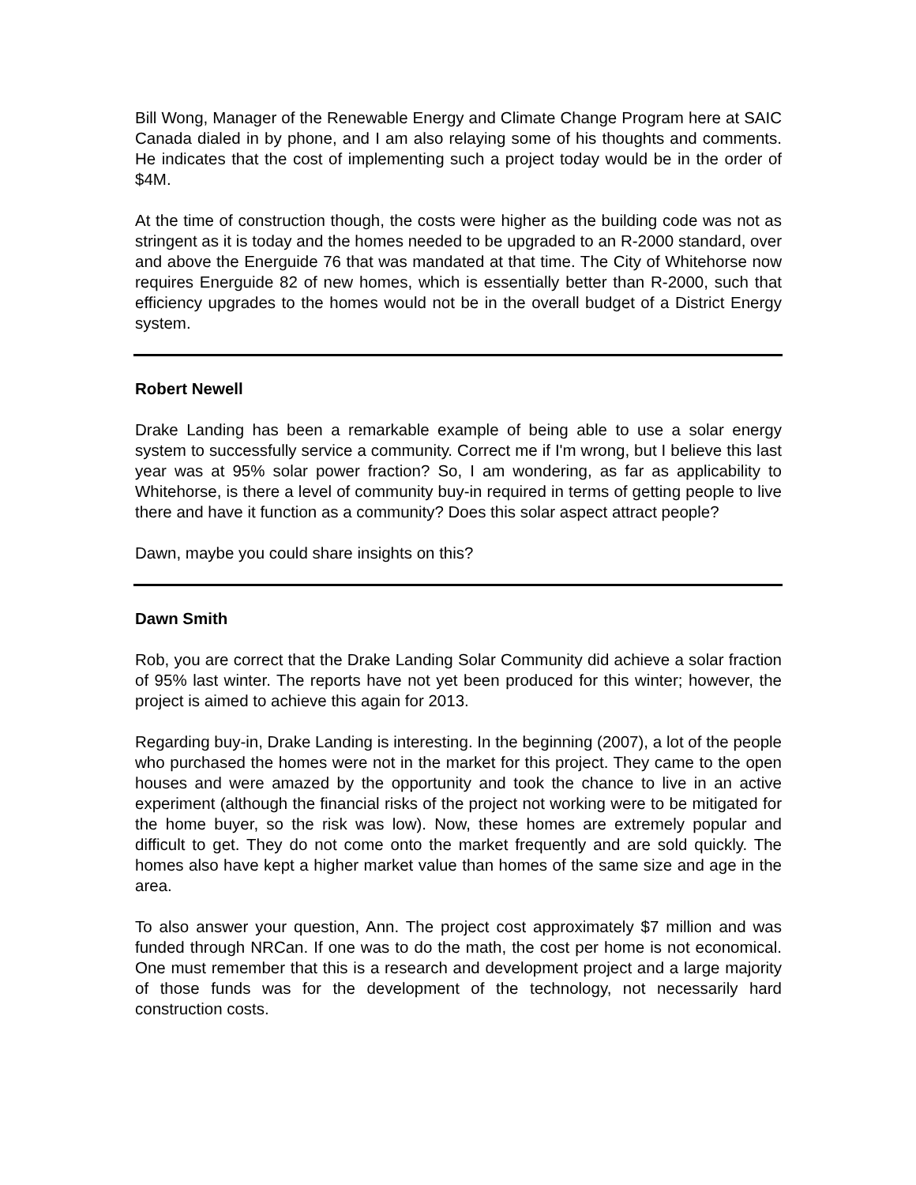Bill Wong, Manager of the Renewable Energy and Climate Change Program here at SAIC Canada dialed in by phone, and I am also relaying some of his thoughts and comments. He indicates that the cost of implementing such a project today would be in the order of $4M.
At the time of construction though, the costs were higher as the building code was not as stringent as it is today and the homes needed to be upgraded to an R-2000 standard, over and above the Energuide 76 that was mandated at that time. The City of Whitehorse now requires Energuide 82 of new homes, which is essentially better than R-2000, such that efficiency upgrades to the homes would not be in the overall budget of a District Energy system.
Robert Newell
Drake Landing has been a remarkable example of being able to use a solar energy system to successfully service a community. Correct me if I'm wrong, but I believe this last year was at 95% solar power fraction? So, I am wondering, as far as applicability to Whitehorse, is there a level of community buy-in required in terms of getting people to live there and have it function as a community? Does this solar aspect attract people?
Dawn, maybe you could share insights on this?
Dawn Smith
Rob, you are correct that the Drake Landing Solar Community did achieve a solar fraction of 95% last winter. The reports have not yet been produced for this winter; however, the project is aimed to achieve this again for 2013.
Regarding buy-in, Drake Landing is interesting. In the beginning (2007), a lot of the people who purchased the homes were not in the market for this project. They came to the open houses and were amazed by the opportunity and took the chance to live in an active experiment (although the financial risks of the project not working were to be mitigated for the home buyer, so the risk was low). Now, these homes are extremely popular and difficult to get. They do not come onto the market frequently and are sold quickly. The homes also have kept a higher market value than homes of the same size and age in the area.
To also answer your question, Ann. The project cost approximately $7 million and was funded through NRCan. If one was to do the math, the cost per home is not economical. One must remember that this is a research and development project and a large majority of those funds was for the development of the technology, not necessarily hard construction costs.